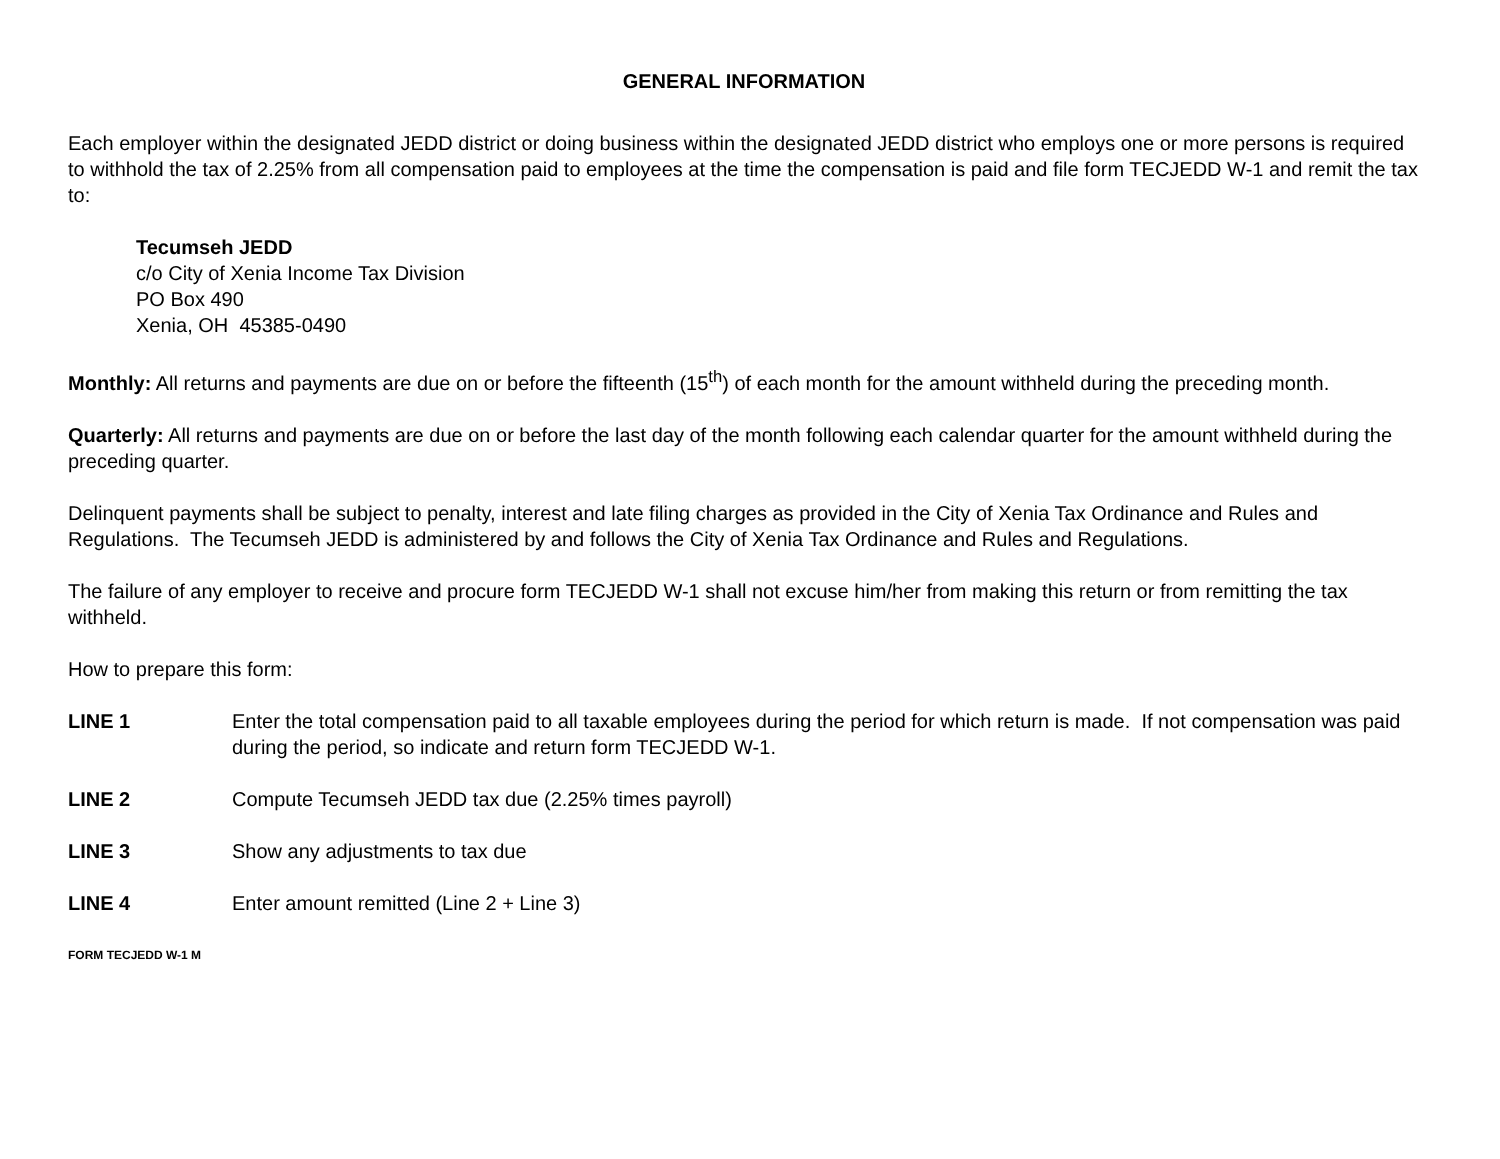GENERAL INFORMATION
Each employer within the designated JEDD district or doing business within the designated JEDD district who employs one or more persons is required to withhold the tax of 2.25% from all compensation paid to employees at the time the compensation is paid and file form TECJEDD W-1 and remit the tax to:
Tecumseh JEDD
c/o City of Xenia Income Tax Division
PO Box 490
Xenia, OH 45385-0490
Monthly: All returns and payments are due on or before the fifteenth (15<sup>th</sup>) of each month for the amount withheld during the preceding month.
Quarterly: All returns and payments are due on or before the last day of the month following each calendar quarter for the amount withheld during the preceding quarter.
Delinquent payments shall be subject to penalty, interest and late filing charges as provided in the City of Xenia Tax Ordinance and Rules and Regulations. The Tecumseh JEDD is administered by and follows the City of Xenia Tax Ordinance and Rules and Regulations.
The failure of any employer to receive and procure form TECJEDD W-1 shall not excuse him/her from making this return or from remitting the tax withheld.
How to prepare this form:
LINE 1 Enter the total compensation paid to all taxable employees during the period for which return is made. If not compensation was paid during the period, so indicate and return form TECJEDD W-1.
LINE 2 Compute Tecumseh JEDD tax due (2.25% times payroll)
LINE 3 Show any adjustments to tax due
LINE 4 Enter amount remitted (Line 2 + Line 3)
FORM TECJEDD W-1 M